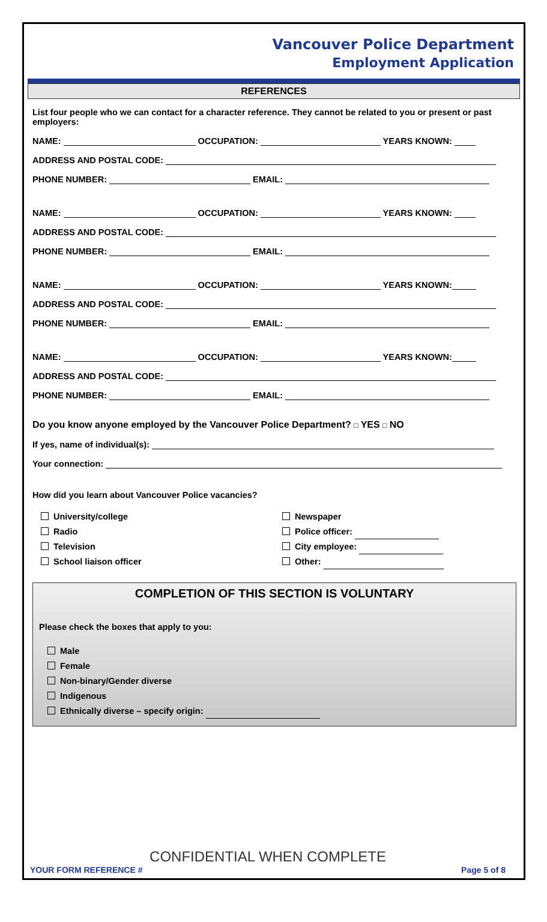Vancouver Police Department
Employment Application
REFERENCES
List four people who we can contact for a character reference. They cannot be related to you or present or past employers:
NAME: OCCUPATION: YEARS KNOWN:
ADDRESS AND POSTAL CODE:
PHONE NUMBER: EMAIL:
NAME: OCCUPATION: YEARS KNOWN:
ADDRESS AND POSTAL CODE:
PHONE NUMBER: EMAIL:
NAME: OCCUPATION: YEARS KNOWN:
ADDRESS AND POSTAL CODE:
PHONE NUMBER: EMAIL:
NAME: OCCUPATION: YEARS KNOWN:
ADDRESS AND POSTAL CODE:
PHONE NUMBER: EMAIL:
Do you know anyone employed by the Vancouver Police Department? □ YES □ NO
If yes, name of individual(s):
Your connection:
How did you learn about Vancouver Police vacancies?
University/college
Radio
Television
School liaison officer
Newspaper
Police officer:
City employee:
Other:
COMPLETION OF THIS SECTION IS VOLUNTARY
Please check the boxes that apply to you:
Male
Female
Non-binary/Gender diverse
Indigenous
Ethnically diverse – specify origin:
CONFIDENTIAL WHEN COMPLETE
YOUR FORM REFERENCE # Page 5 of 8